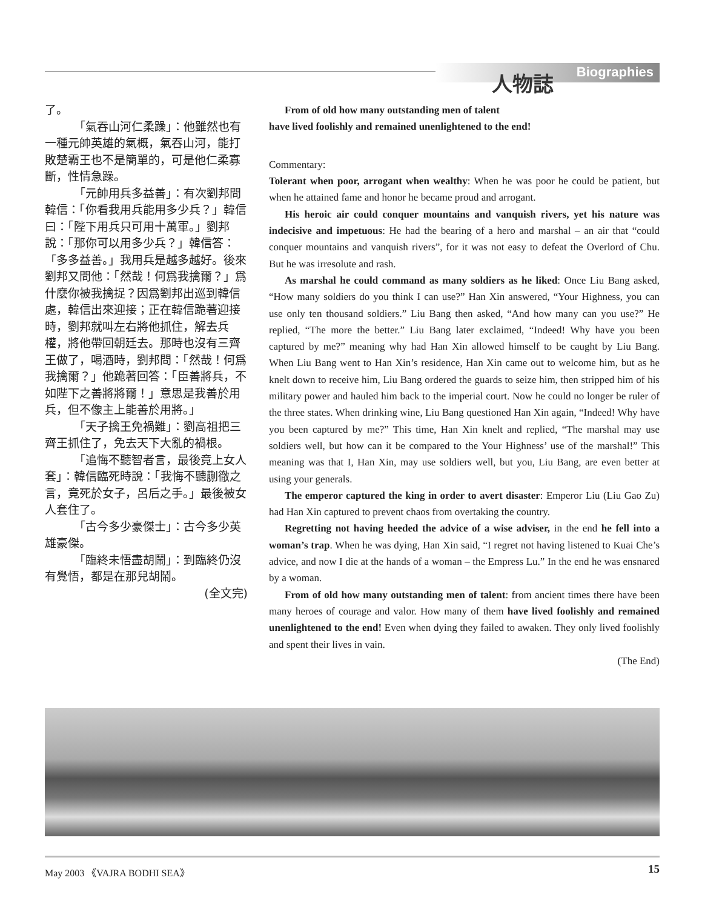人物誌 Biographies
了。
「氣吞山河仁柔躁」：他雖然也有一種元帥英雄的氣概，氣吞山河，能打敗楚霸王也不是簡單的，可是他仁柔寡斷，性情急躁。
「元帥用兵多益善」：有次劉邦問韓信：「你看我用兵能用多少兵？」韓信曰：「陛下用兵只可用十萬軍。」劉邦說：「那你可以用多少兵？」韓信答：「多多益善。」我用兵是越多越好。後來劉邦又問他：「然哉！何爲我擒爾？」爲什麼你被我擒捉？因爲劉邦出巡到韓信處，韓信出來迎接；正在韓信跪著迎接時，劉邦就叫左右將他抓住，解去兵權，將他帶回朝廷去。那時也沒有三齊王做了，喝酒時，劉邦問：「然哉！何爲我擒爾？」他跪著回答：「臣善將兵，不如陛下之善將將爾！」意思是我善於用兵，但不像主上能善於用將。」
「天子擒王免禍難」：劉高祖把三齊王抓住了，免去天下大亂的禍根。
「追悔不聽智者言，最後竟上女人套」：韓信臨死時說：「我悔不聽蒯徹之言，竟死於女子，呂后之手。」最後被女人套住了。
「古今多少豪傑士」：古今多少英雄豪傑。
「臨終未悟盡胡鬧」：到臨終仍沒有覺悟，都是在那兒胡鬧。
(全文完)
From of old how many outstanding men of talent
have lived foolishly and remained unenlightened to the end!
Commentary:
Tolerant when poor, arrogant when wealthy: When he was poor he could be patient, but when he attained fame and honor he became proud and arrogant.
His heroic air could conquer mountains and vanquish rivers, yet his nature was indecisive and impetuous: He had the bearing of a hero and marshal – an air that “could conquer mountains and vanquish rivers”, for it was not easy to defeat the Overlord of Chu. But he was irresolute and rash.
As marshal he could command as many soldiers as he liked: Once Liu Bang asked, “How many soldiers do you think I can use?” Han Xin answered, “Your Highness, you can use only ten thousand soldiers.” Liu Bang then asked, “And how many can you use?” He replied, “The more the better.” Liu Bang later exclaimed, “Indeed! Why have you been captured by me?” meaning why had Han Xin allowed himself to be caught by Liu Bang. When Liu Bang went to Han Xin’s residence, Han Xin came out to welcome him, but as he knelt down to receive him, Liu Bang ordered the guards to seize him, then stripped him of his military power and hauled him back to the imperial court. Now he could no longer be ruler of the three states. When drinking wine, Liu Bang questioned Han Xin again, “Indeed! Why have you been captured by me?” This time, Han Xin knelt and replied, “The marshal may use soldiers well, but how can it be compared to the Your Highness’ use of the marshal!” This meaning was that I, Han Xin, may use soldiers well, but you, Liu Bang, are even better at using your generals.
The emperor captured the king in order to avert disaster: Emperor Liu (Liu Gao Zu) had Han Xin captured to prevent chaos from overtaking the country.
Regretting not having heeded the advice of a wise adviser, in the end he fell into a woman’s trap. When he was dying, Han Xin said, “I regret not having listened to Kuai Che’s advice, and now I die at the hands of a woman – the Empress Lu.” In the end he was ensnared by a woman.
From of old how many outstanding men of talent: from ancient times there have been many heroes of courage and valor. How many of them have lived foolishly and remained unenlightened to the end! Even when dying they failed to awaken. They only lived foolishly and spent their lives in vain.
(The End)
May 2003 《VAJRA BODHI SEA》 15